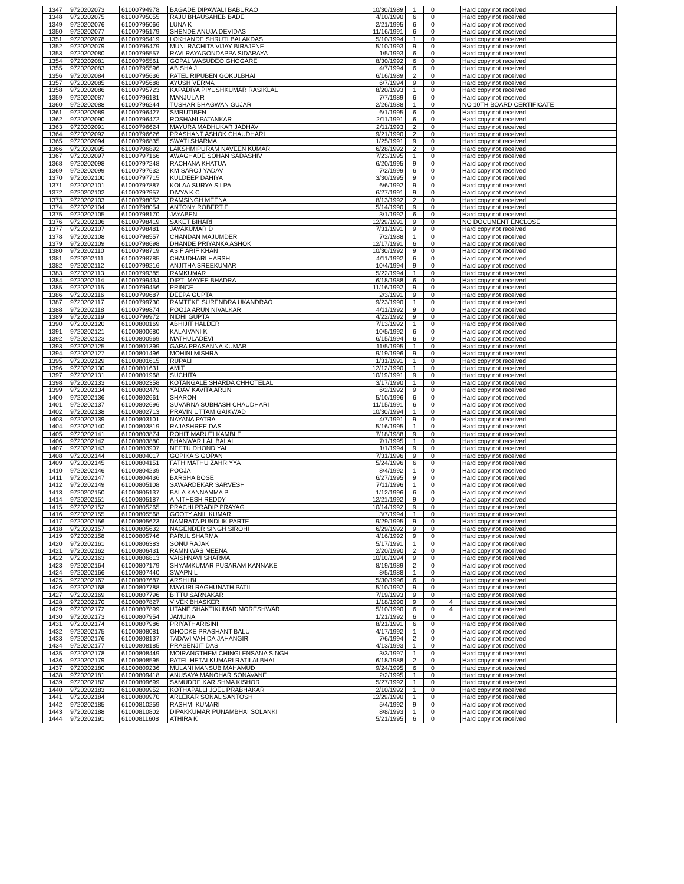| 1347 | 9720202073 | 61000794978 | BAGADE DIPAWALI BABURAO | 10/30/1989 | 1 | 0 | | Hard copy not received |
| 1348 | 9720202075 | 61000795055 | RAJU BHAUSAHEB BADE | 4/10/1990 | 6 | 0 | | Hard copy not received |
| 1349 | 9720202076 | 61000795066 | LUNA K | 2/21/1995 | 6 | 0 | | Hard copy not received |
| 1350 | 9720202077 | 61000795179 | SHENDE ANUJA DEVIDAS | 11/16/1991 | 6 | 0 | | Hard copy not received |
| 1351 | 9720202078 | 61000795419 | LOKHANDE SHRUTI BALAKDAS | 5/10/1994 | 1 | 0 | | Hard copy not received |
| 1352 | 9720202079 | 61000795479 | MUNI RACHITA VIJAY BIRAJENE | 5/10/1993 | 9 | 0 | | Hard copy not received |
| 1353 | 9720202080 | 61000795557 | RAVI RAYAGONDAPPA SIDARAYA | 1/5/1993 | 6 | 0 | | Hard copy not received |
| 1354 | 9720202081 | 61000795561 | GOPAL WASUDEO GHOGARE | 8/30/1992 | 6 | 0 | | Hard copy not received |
| 1355 | 9720202083 | 61000795596 | ABISHA J | 4/7/1994 | 6 | 0 | | Hard copy not received |
| 1356 | 9720202084 | 61000795636 | PATEL RIPUBEN GOKULBHAI | 6/16/1989 | 2 | 0 | | Hard copy not received |
| 1357 | 9720202085 | 61000795688 | AYUSH VERMA | 6/7/1994 | 9 | 0 | | Hard copy not received |
| 1358 | 9720202086 | 61000795723 | KAPADIYA PIYUSHKUMAR RASIKLAL | 8/20/1993 | 1 | 0 | | Hard copy not received |
| 1359 | 9720202087 | 61000796181 | MANJULA R | 7/7/1989 | 6 | 0 | | Hard copy not received |
| 1360 | 9720202088 | 61000796244 | TUSHAR BHAGWAN GUJAR | 2/26/1988 | 1 | 0 | | NO 10TH BOARD CERTIFICATE |
| 1361 | 9720202089 | 61000796427 | SMRUTIBEN | 6/1/1995 | 6 | 0 | | Hard copy not received |
| 1362 | 9720202090 | 61000796472 | ROSHANI PATANKAR | 2/11/1991 | 6 | 0 | | Hard copy not received |
| 1363 | 9720202091 | 61000796624 | MAYURA MADHUKAR JADHAV | 2/11/1993 | 2 | 0 | | Hard copy not received |
| 1364 | 9720202092 | 61000796626 | PRASHANT ASHOK CHAUDHARI | 9/21/1990 | 2 | 0 | | Hard copy not received |
| 1365 | 9720202094 | 61000796835 | SWATI SHARMA | 1/25/1991 | 9 | 0 | | Hard copy not received |
| 1366 | 9720202095 | 61000796892 | LAKSHMIPURAM NAVEEN KUMAR | 6/28/1992 | 2 | 0 | | Hard copy not received |
| 1367 | 9720202097 | 61000797166 | AWAGHADE SOHAN SADASHIV | 7/23/1995 | 1 | 0 | | Hard copy not received |
| 1368 | 9720202098 | 61000797248 | RACHANA KHATUA | 6/20/1995 | 9 | 0 | | Hard copy not received |
| 1369 | 9720202099 | 61000797632 | KM SAROJ YADAV | 7/2/1999 | 6 | 0 | | Hard copy not received |
| 1370 | 9720202100 | 61000797715 | KULDEEP DAHIYA | 3/30/1995 | 9 | 0 | | Hard copy not received |
| 1371 | 9720202101 | 61000797887 | KOLAA SURYA SILPA | 6/6/1992 | 9 | 0 | | Hard copy not received |
| 1372 | 9720202102 | 61000797957 | DIVYA K C | 6/27/1991 | 9 | 0 | | Hard copy not received |
| 1373 | 9720202103 | 61000798052 | RAMSINGH MEENA | 8/13/1992 | 2 | 0 | | Hard copy not received |
| 1374 | 9720202104 | 61000798054 | ANTONY ROBERT F | 5/14/1990 | 9 | 0 | | Hard copy not received |
| 1375 | 9720202105 | 61000798170 | JAYABEN | 3/1/1992 | 6 | 0 | | Hard copy not received |
| 1376 | 9720202106 | 61000798419 | SAKET BIHARI | 12/29/1991 | 9 | 0 | | NO DOCUMENT ENCLOSE |
| 1377 | 9720202107 | 61000798481 | JAYAKUMAR D | 7/31/1991 | 9 | 0 | | Hard copy not received |
| 1378 | 9720202108 | 61000798557 | CHANDAN MAJUMDER | 7/2/1988 | 1 | 0 | | Hard copy not received |
| 1379 | 9720202109 | 61000798698 | DHANDE PRIYANKA ASHOK | 12/17/1991 | 6 | 0 | | Hard copy not received |
| 1380 | 9720202110 | 61000798719 | ASIF ARIF KHAN | 10/30/1992 | 9 | 0 | | Hard copy not received |
| 1381 | 9720202111 | 61000798785 | CHAUDHARI HARSH | 4/11/1992 | 6 | 0 | | Hard copy not received |
| 1382 | 9720202112 | 61000799216 | ANJITHA SREEKUMAR | 10/4/1994 | 9 | 0 | | Hard copy not received |
| 1383 | 9720202113 | 61000799385 | RAMKUMAR | 5/22/1994 | 1 | 0 | | Hard copy not received |
| 1384 | 9720202114 | 61000799434 | DIPTI MAYEE BHADRA | 6/18/1988 | 6 | 0 | | Hard copy not received |
| 1385 | 9720202115 | 61000799456 | PRINCE | 11/16/1992 | 9 | 0 | | Hard copy not received |
| 1386 | 9720202116 | 61000799687 | DEEPA GUPTA | 2/3/1991 | 9 | 0 | | Hard copy not received |
| 1387 | 9720202117 | 61000799730 | RAMTEKE SURENDRA UKANDRAO | 9/23/1990 | 1 | 0 | | Hard copy not received |
| 1388 | 9720202118 | 61000799874 | POOJA ARUN NIVALKAR | 4/11/1992 | 9 | 0 | | Hard copy not received |
| 1389 | 9720202119 | 61000799972 | NIDHI GUPTA | 4/22/1992 | 9 | 0 | | Hard copy not received |
| 1390 | 9720202120 | 61000800169 | ABHIJIT HALDER | 7/13/1992 | 1 | 0 | | Hard copy not received |
| 1391 | 9720202121 | 61000800680 | KALAIVANI K | 10/5/1992 | 6 | 0 | | Hard copy not received |
| 1392 | 9720202123 | 61000800969 | MATHULADEVI | 6/15/1994 | 6 | 0 | | Hard copy not received |
| 1393 | 9720202125 | 61000801399 | GARA PRASANNA KUMAR | 11/5/1995 | 1 | 0 | | Hard copy not received |
| 1394 | 9720202127 | 61000801496 | MOHINI MISHRA | 9/19/1996 | 9 | 0 | | Hard copy not received |
| 1395 | 9720202129 | 61000801615 | RUPALI | 1/31/1991 | 1 | 0 | | Hard copy not received |
| 1396 | 9720202130 | 61000801631 | AMIT | 12/12/1990 | 1 | 0 | | Hard copy not received |
| 1397 | 9720202131 | 61000801968 | SUCHITA | 10/19/1991 | 9 | 0 | | Hard copy not received |
| 1398 | 9720202133 | 61000802358 | KOTANGALE SHARDA CHHOTELAL | 3/17/1990 | 1 | 0 | | Hard copy not received |
| 1399 | 9720202134 | 61000802479 | YADAV KAVITA ARUN | 6/2/1992 | 9 | 0 | | Hard copy not received |
| 1400 | 9720202136 | 61000802661 | SHARON | 5/10/1996 | 6 | 0 | | Hard copy not received |
| 1401 | 9720202137 | 61000802696 | SUVARNA SUBHASH CHAUDHARI | 11/15/1991 | 6 | 0 | | Hard copy not received |
| 1402 | 9720202138 | 61000802713 | PRAVIN UTTAM GAIKWAD | 10/30/1994 | 1 | 0 | | Hard copy not received |
| 1403 | 9720202139 | 61000803101 | NAYANA PATRA | 4/7/1991 | 9 | 0 | | Hard copy not received |
| 1404 | 9720202140 | 61000803819 | RAJASHREE DAS | 5/16/1995 | 1 | 0 | | Hard copy not received |
| 1405 | 9720202141 | 61000803874 | ROHIT MARUTI KAMBLE | 7/18/1988 | 9 | 0 | | Hard copy not received |
| 1406 | 9720202142 | 61000803880 | BHANWAR LAL BALAI | 7/1/1995 | 1 | 0 | | Hard copy not received |
| 1407 | 9720202143 | 61000803907 | NEETU DHONDIYAL | 1/1/1994 | 9 | 0 | | Hard copy not received |
| 1408 | 9720202144 | 61000804017 | GOPIKA S GOPAN | 7/31/1996 | 9 | 0 | | Hard copy not received |
| 1409 | 9720202145 | 61000804151 | FATHIMATHU ZAHRIYYA | 5/24/1996 | 6 | 0 | | Hard copy not received |
| 1410 | 9720202146 | 61000804239 | POOJA | 8/4/1992 | 1 | 0 | | Hard copy not received |
| 1411 | 9720202147 | 61000804436 | BARSHA BOSE | 6/27/1995 | 9 | 0 | | Hard copy not received |
| 1412 | 9720202149 | 61000805108 | SAWARDEKAR SARVESH | 7/11/1996 | 1 | 0 | | Hard copy not received |
| 1413 | 9720202150 | 61000805137 | BALA KANNAMMA P | 1/12/1996 | 6 | 0 | | Hard copy not received |
| 1414 | 9720202151 | 61000805187 | A NITHESH REDDY | 12/21/1992 | 9 | 0 | | Hard copy not received |
| 1415 | 9720202152 | 61000805265 | PRACHI PRADIP PRAYAG | 10/14/1992 | 9 | 0 | | Hard copy not received |
| 1416 | 9720202155 | 61000805568 | GOOTY ANIL KUMAR | 3/7/1994 | 1 | 0 | | Hard copy not received |
| 1417 | 9720202156 | 61000805623 | NAMRATA PUNDLIK PARTE | 9/29/1995 | 9 | 0 | | Hard copy not received |
| 1418 | 9720202157 | 61000805632 | NAGENDER SINGH SIROHI | 6/29/1992 | 9 | 0 | | Hard copy not received |
| 1419 | 9720202158 | 61000805746 | PARUL SHARMA | 4/16/1992 | 9 | 0 | | Hard copy not received |
| 1420 | 9720202161 | 61000806383 | SONU RAJAK | 5/17/1991 | 1 | 0 | | Hard copy not received |
| 1421 | 9720202162 | 61000806431 | RAMNIWAS MEENA | 2/20/1990 | 2 | 0 | | Hard copy not received |
| 1422 | 9720202163 | 61000806813 | VAISHNAVI SHARMA | 10/10/1994 | 9 | 0 | | Hard copy not received |
| 1423 | 9720202164 | 61000807179 | SHYAMKUMAR PUSARAM KANNAKE | 8/19/1989 | 2 | 0 | | Hard copy not received |
| 1424 | 9720202166 | 61000807440 | SWAPNIL | 8/5/1988 | 1 | 0 | | Hard copy not received |
| 1425 | 9720202167 | 61000807687 | ARSHI BI | 5/30/1996 | 6 | 0 | | Hard copy not received |
| 1426 | 9720202168 | 61000807788 | MAYURI RAGHUNATH PATIL | 5/10/1992 | 9 | 0 | | Hard copy not received |
| 1427 | 9720202169 | 61000807796 | BITTU SARNAKAR | 7/19/1993 | 9 | 0 | | Hard copy not received |
| 1428 | 9720202170 | 61000807827 | VIVEK BHASKER | 1/18/1990 | 9 | 0 | 4 | Hard copy not received |
| 1429 | 9720202172 | 61000807899 | UTANE SHAKTIKUMAR MORESHWAR | 5/10/1990 | 6 | 0 | 4 | Hard copy not received |
| 1430 | 9720202173 | 61000807954 | JAMUNA | 1/21/1992 | 6 | 0 | | Hard copy not received |
| 1431 | 9720202174 | 61000807986 | PRIYATHARISINI | 8/21/1991 | 6 | 0 | | Hard copy not received |
| 1432 | 9720202175 | 61000808081 | GHODKE PRASHANT BALU | 4/17/1992 | 1 | 0 | | Hard copy not received |
| 1433 | 9720202176 | 61000808137 | TADAVI VAHIDA JAHANGIR | 7/6/1994 | 2 | 0 | | Hard copy not received |
| 1434 | 9720202177 | 61000808185 | PRASENJIT DAS | 4/13/1993 | 1 | 0 | | Hard copy not received |
| 1435 | 9720202178 | 61000808449 | MOIRANGTHEM CHINGLENSANA SINGH | 3/3/1997 | 1 | 0 | | Hard copy not received |
| 1436 | 9720202179 | 61000808595 | PATEL HETALKUMARI RATILALBHAI | 6/18/1988 | 2 | 0 | | Hard copy not received |
| 1437 | 9720202180 | 61000809236 | MULANI MANSUB MAHAMUD | 9/24/1995 | 6 | 0 | | Hard copy not received |
| 1438 | 9720202181 | 61000809418 | ANUSAYA MANOHAR SONAVANE | 2/2/1995 | 1 | 0 | | Hard copy not received |
| 1439 | 9720202182 | 61000809699 | SAMUDRE KARISHMA KISHOR | 5/27/1992 | 1 | 0 | | Hard copy not received |
| 1440 | 9720202183 | 61000809952 | KOTHAPALLI JOEL PRABHAKAR | 2/10/1992 | 1 | 0 | | Hard copy not received |
| 1441 | 9720202184 | 61000809970 | ARLEKAR SONAL SANTOSH | 12/29/1990 | 1 | 0 | | Hard copy not received |
| 1442 | 9720202185 | 61000810259 | RASHMI KUMARI | 5/4/1992 | 9 | 0 | | Hard copy not received |
| 1443 | 9720202188 | 61000810802 | DIPAKKUMAR PUNAMBHAI SOLANKI | 8/8/1993 | 1 | 0 | | Hard copy not received |
| 1444 | 9720202191 | 61000811608 | ATHIRA K | 5/21/1995 | 6 | 0 | | Hard copy not received |